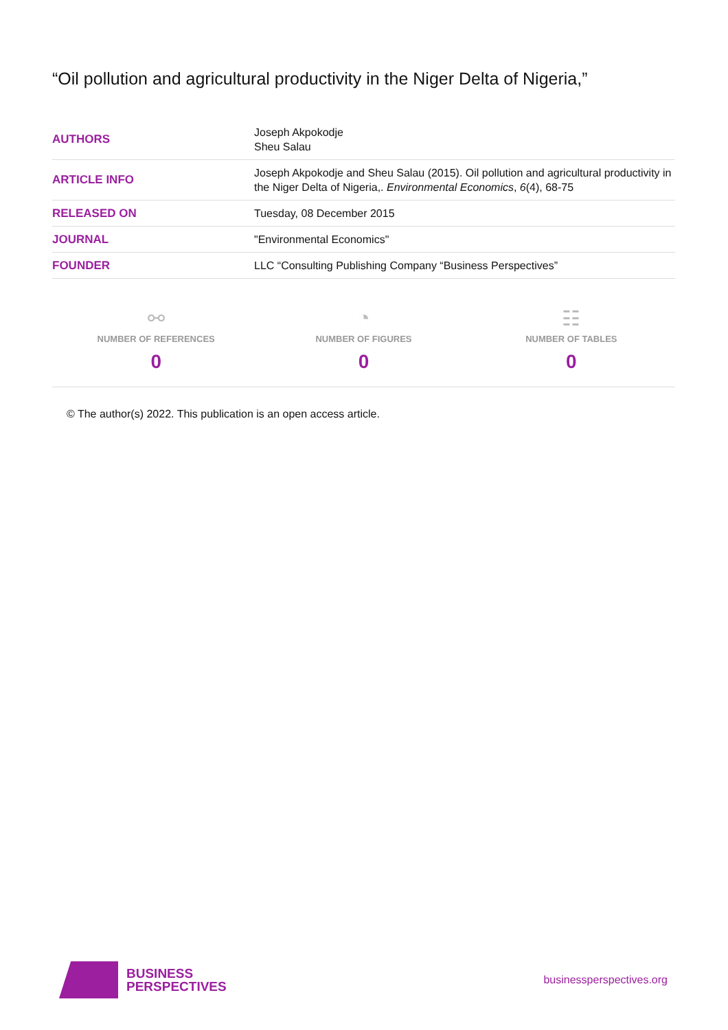“Oil pollution and agricultural productivity in the Niger Delta of Nigeria,”
| AUTHORS | Joseph Akpokodje Sheu Salau |
| ARTICLE INFO | Joseph Akpokodje and Sheu Salau (2015). Oil pollution and agricultural productivity in the Niger Delta of Nigeria,. Environmental Economics , 6 (4), 68-75 |
| RELEASED ON | Tuesday, 08 December 2015 |
| JOURNAL | "Environmental Economics" |
| FOUNDER | LLC “Consulting Publishing Company “Business Perspectives” |
⚯
NUMBER OF REFERENCES
0
◔
NUMBER OF FIGURES
0
☷
NUMBER OF TABLES
0
© The author(s) 2022. This publication is an open access article.
BUSINESS
PERSPECTIVES
businessperspectives.org